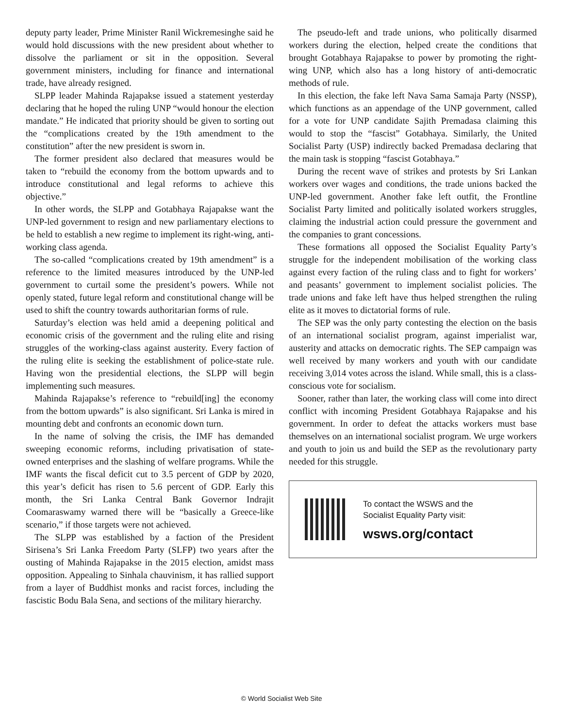deputy party leader, Prime Minister Ranil Wickremesinghe said he would hold discussions with the new president about whether to dissolve the parliament or sit in the opposition. Several government ministers, including for finance and international trade, have already resigned.
SLPP leader Mahinda Rajapakse issued a statement yesterday declaring that he hoped the ruling UNP “would honour the election mandate.” He indicated that priority should be given to sorting out the “complications created by the 19th amendment to the constitution” after the new president is sworn in.
The former president also declared that measures would be taken to “rebuild the economy from the bottom upwards and to introduce constitutional and legal reforms to achieve this objective.”
In other words, the SLPP and Gotabhaya Rajapakse want the UNP-led government to resign and new parliamentary elections to be held to establish a new regime to implement its right-wing, anti-working class agenda.
The so-called “complications created by 19th amendment” is a reference to the limited measures introduced by the UNP-led government to curtail some the president’s powers. While not openly stated, future legal reform and constitutional change will be used to shift the country towards authoritarian forms of rule.
Saturday’s election was held amid a deepening political and economic crisis of the government and the ruling elite and rising struggles of the working-class against austerity. Every faction of the ruling elite is seeking the establishment of police-state rule. Having won the presidential elections, the SLPP will begin implementing such measures.
Mahinda Rajapakse’s reference to “rebuild[ing] the economy from the bottom upwards” is also significant. Sri Lanka is mired in mounting debt and confronts an economic down turn.
In the name of solving the crisis, the IMF has demanded sweeping economic reforms, including privatisation of state-owned enterprises and the slashing of welfare programs. While the IMF wants the fiscal deficit cut to 3.5 percent of GDP by 2020, this year’s deficit has risen to 5.6 percent of GDP. Early this month, the Sri Lanka Central Bank Governor Indrajit Coomaraswamy warned there will be “basically a Greece-like scenario,” if those targets were not achieved.
The SLPP was established by a faction of the President Sirisena’s Sri Lanka Freedom Party (SLFP) two years after the ousting of Mahinda Rajapakse in the 2015 election, amidst mass opposition. Appealing to Sinhala chauvinism, it has rallied support from a layer of Buddhist monks and racist forces, including the fascistic Bodu Bala Sena, and sections of the military hierarchy.
The pseudo-left and trade unions, who politically disarmed workers during the election, helped create the conditions that brought Gotabhaya Rajapakse to power by promoting the right-wing UNP, which also has a long history of anti-democratic methods of rule.
In this election, the fake left Nava Sama Samaja Party (NSSP), which functions as an appendage of the UNP government, called for a vote for UNP candidate Sajith Premadasa claiming this would to stop the “fascist” Gotabhaya. Similarly, the United Socialist Party (USP) indirectly backed Premadasa declaring that the main task is stopping “fascist Gotabhaya.”
During the recent wave of strikes and protests by Sri Lankan workers over wages and conditions, the trade unions backed the UNP-led government. Another fake left outfit, the Frontline Socialist Party limited and politically isolated workers struggles, claiming the industrial action could pressure the government and the companies to grant concessions.
These formations all opposed the Socialist Equality Party’s struggle for the independent mobilisation of the working class against every faction of the ruling class and to fight for workers’ and peasants’ government to implement socialist policies. The trade unions and fake left have thus helped strengthen the ruling elite as it moves to dictatorial forms of rule.
The SEP was the only party contesting the election on the basis of an international socialist program, against imperialist war, austerity and attacks on democratic rights. The SEP campaign was well received by many workers and youth with our candidate receiving 3,014 votes across the island. While small, this is a class-conscious vote for socialism.
Sooner, rather than later, the working class will come into direct conflict with incoming President Gotabhaya Rajapakse and his government. In order to defeat the attacks workers must base themselves on an international socialist program. We urge workers and youth to join us and build the SEP as the revolutionary party needed for this struggle.
To contact the WSWS and the
Socialist Equality Party visit:
wsws.org/contact
© World Socialist Web Site